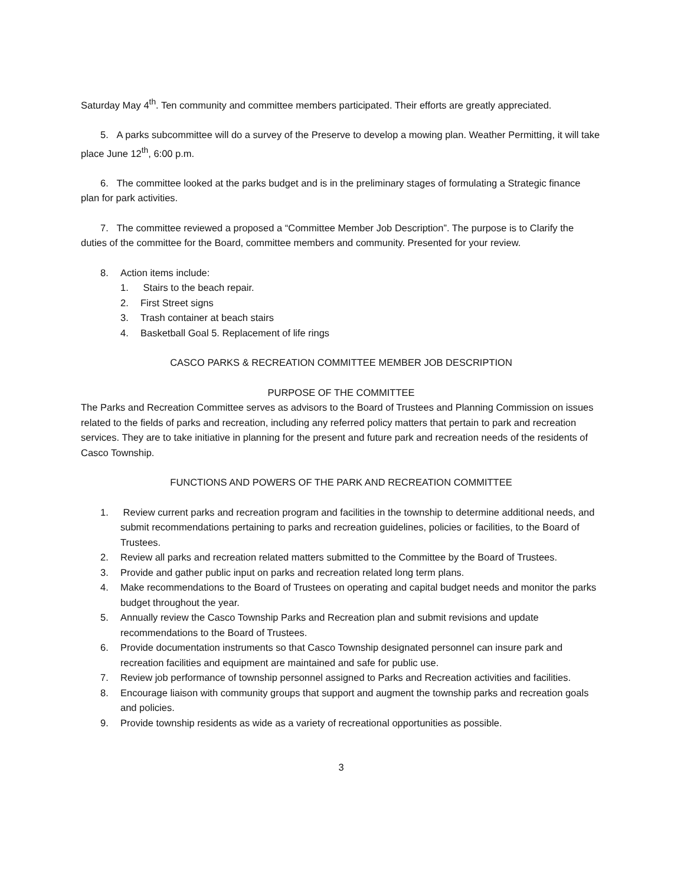Saturday May 4<sup>th</sup>. Ten community and committee members participated. Their efforts are greatly appreciated.
5. A parks subcommittee will do a survey of the Preserve to develop a mowing plan. Weather Permitting, it will take place June 12<sup>th</sup>, 6:00 p.m.
6. The committee looked at the parks budget and is in the preliminary stages of formulating a Strategic finance plan for park activities.
7. The committee reviewed a proposed a “Committee Member Job Description”. The purpose is to Clarify the duties of the committee for the Board, committee members and community. Presented for your review.
8. Action items include:
1. Stairs to the beach repair.
2. First Street signs
3. Trash container at beach stairs
4. Basketball Goal 5. Replacement of life rings
CASCO PARKS & RECREATION COMMITTEE MEMBER JOB DESCRIPTION
PURPOSE OF THE COMMITTEE
The Parks and Recreation Committee serves as advisors to the Board of Trustees and Planning Commission on issues related to the fields of parks and recreation, including any referred policy matters that pertain to park and recreation services. They are to take initiative in planning for the present and future park and recreation needs of the residents of Casco Township.
FUNCTIONS AND POWERS OF THE PARK AND RECREATION COMMITTEE
1. Review current parks and recreation program and facilities in the township to determine additional needs, and submit recommendations pertaining to parks and recreation guidelines, policies or facilities, to the Board of Trustees.
2. Review all parks and recreation related matters submitted to the Committee by the Board of Trustees.
3. Provide and gather public input on parks and recreation related long term plans.
4. Make recommendations to the Board of Trustees on operating and capital budget needs and monitor the parks budget throughout the year.
5. Annually review the Casco Township Parks and Recreation plan and submit revisions and update recommendations to the Board of Trustees.
6. Provide documentation instruments so that Casco Township designated personnel can insure park and recreation facilities and equipment are maintained and safe for public use.
7. Review job performance of township personnel assigned to Parks and Recreation activities and facilities.
8. Encourage liaison with community groups that support and augment the township parks and recreation goals and policies.
9. Provide township residents as wide as a variety of recreational opportunities as possible.
3